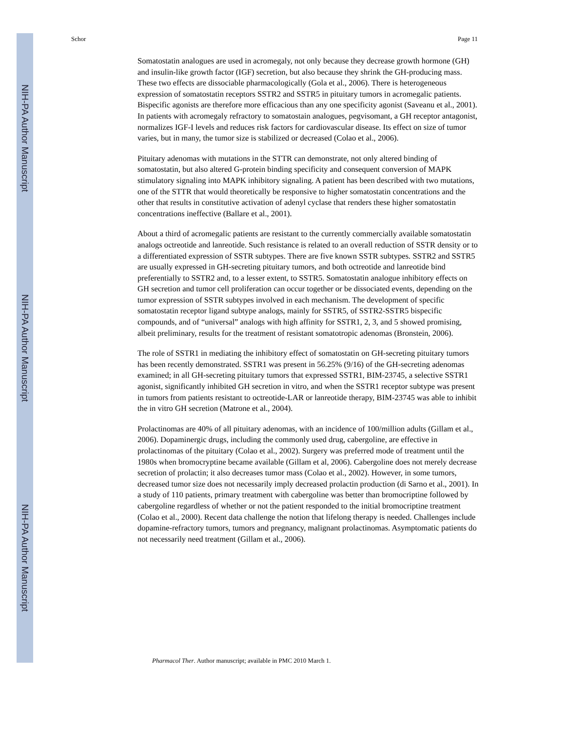NIH-PA Author Manuscript
NIH-PA Author Manuscript
NIH-PA Author Manuscript
Schor Page 11
Somatostatin analogues are used in acromegaly, not only because they decrease growth hormone (GH) and insulin-like growth factor (IGF) secretion, but also because they shrink the GH-producing mass. These two effects are dissociable pharmacologically (Gola et al., 2006). There is heterogeneous expression of somatostatin receptors SSTR2 and SSTR5 in pituitary tumors in acromegalic patients. Bispecific agonists are therefore more efficacious than any one specificity agonist (Saveanu et al., 2001). In patients with acromegaly refractory to somatostain analogues, pegvisomant, a GH receptor antagonist, normalizes IGF-I levels and reduces risk factors for cardiovascular disease. Its effect on size of tumor varies, but in many, the tumor size is stabilized or decreased (Colao et al., 2006).
Pituitary adenomas with mutations in the STTR can demonstrate, not only altered binding of somatostatin, but also altered G-protein binding specificity and consequent conversion of MAPK stimulatory signaling into MAPK inhibitory signaling. A patient has been described with two mutations, one of the STTR that would theoretically be responsive to higher somatostatin concentrations and the other that results in constitutive activation of adenyl cyclase that renders these higher somatostatin concentrations ineffective (Ballare et al., 2001).
About a third of acromegalic patients are resistant to the currently commercially available somatostatin analogs octreotide and lanreotide. Such resistance is related to an overall reduction of SSTR density or to a differentiated expression of SSTR subtypes. There are five known SSTR subtypes. SSTR2 and SSTR5 are usually expressed in GH-secreting pituitary tumors, and both octreotide and lanreotide bind preferentially to SSTR2 and, to a lesser extent, to SSTR5. Somatostatin analogue inhibitory effects on GH secretion and tumor cell proliferation can occur together or be dissociated events, depending on the tumor expression of SSTR subtypes involved in each mechanism. The development of specific somatostatin receptor ligand subtype analogs, mainly for SSTR5, of SSTR2-SSTR5 bispecific compounds, and of “universal” analogs with high affinity for SSTR1, 2, 3, and 5 showed promising, albeit preliminary, results for the treatment of resistant somatotropic adenomas (Bronstein, 2006).
The role of SSTR1 in mediating the inhibitory effect of somatostatin on GH-secreting pituitary tumors has been recently demonstrated. SSTR1 was present in 56.25% (9/16) of the GH-secreting adenomas examined; in all GH-secreting pituitary tumors that expressed SSTR1, BIM-23745, a selective SSTR1 agonist, significantly inhibited GH secretion in vitro, and when the SSTR1 receptor subtype was present in tumors from patients resistant to octreotide-LAR or lanreotide therapy, BIM-23745 was able to inhibit the in vitro GH secretion (Matrone et al., 2004).
Prolactinomas are 40% of all pituitary adenomas, with an incidence of 100/million adults (Gillam et al., 2006). Dopaminergic drugs, including the commonly used drug, cabergoline, are effective in prolactinomas of the pituitary (Colao et al., 2002). Surgery was preferred mode of treatment until the 1980s when bromocryptine became available (Gillam et al, 2006). Cabergoline does not merely decrease secretion of prolactin; it also decreases tumor mass (Colao et al., 2002). However, in some tumors, decreased tumor size does not necessarily imply decreased prolactin production (di Sarno et al., 2001). In a study of 110 patients, primary treatment with cabergoline was better than bromocriptine followed by cabergoline regardless of whether or not the patient responded to the initial bromocriptine treatment (Colao et al., 2000). Recent data challenge the notion that lifelong therapy is needed. Challenges include dopamine-refractory tumors, tumors and pregnancy, malignant prolactinomas. Asymptomatic patients do not necessarily need treatment (Gillam et al., 2006).
Pharmacol Ther. Author manuscript; available in PMC 2010 March 1.